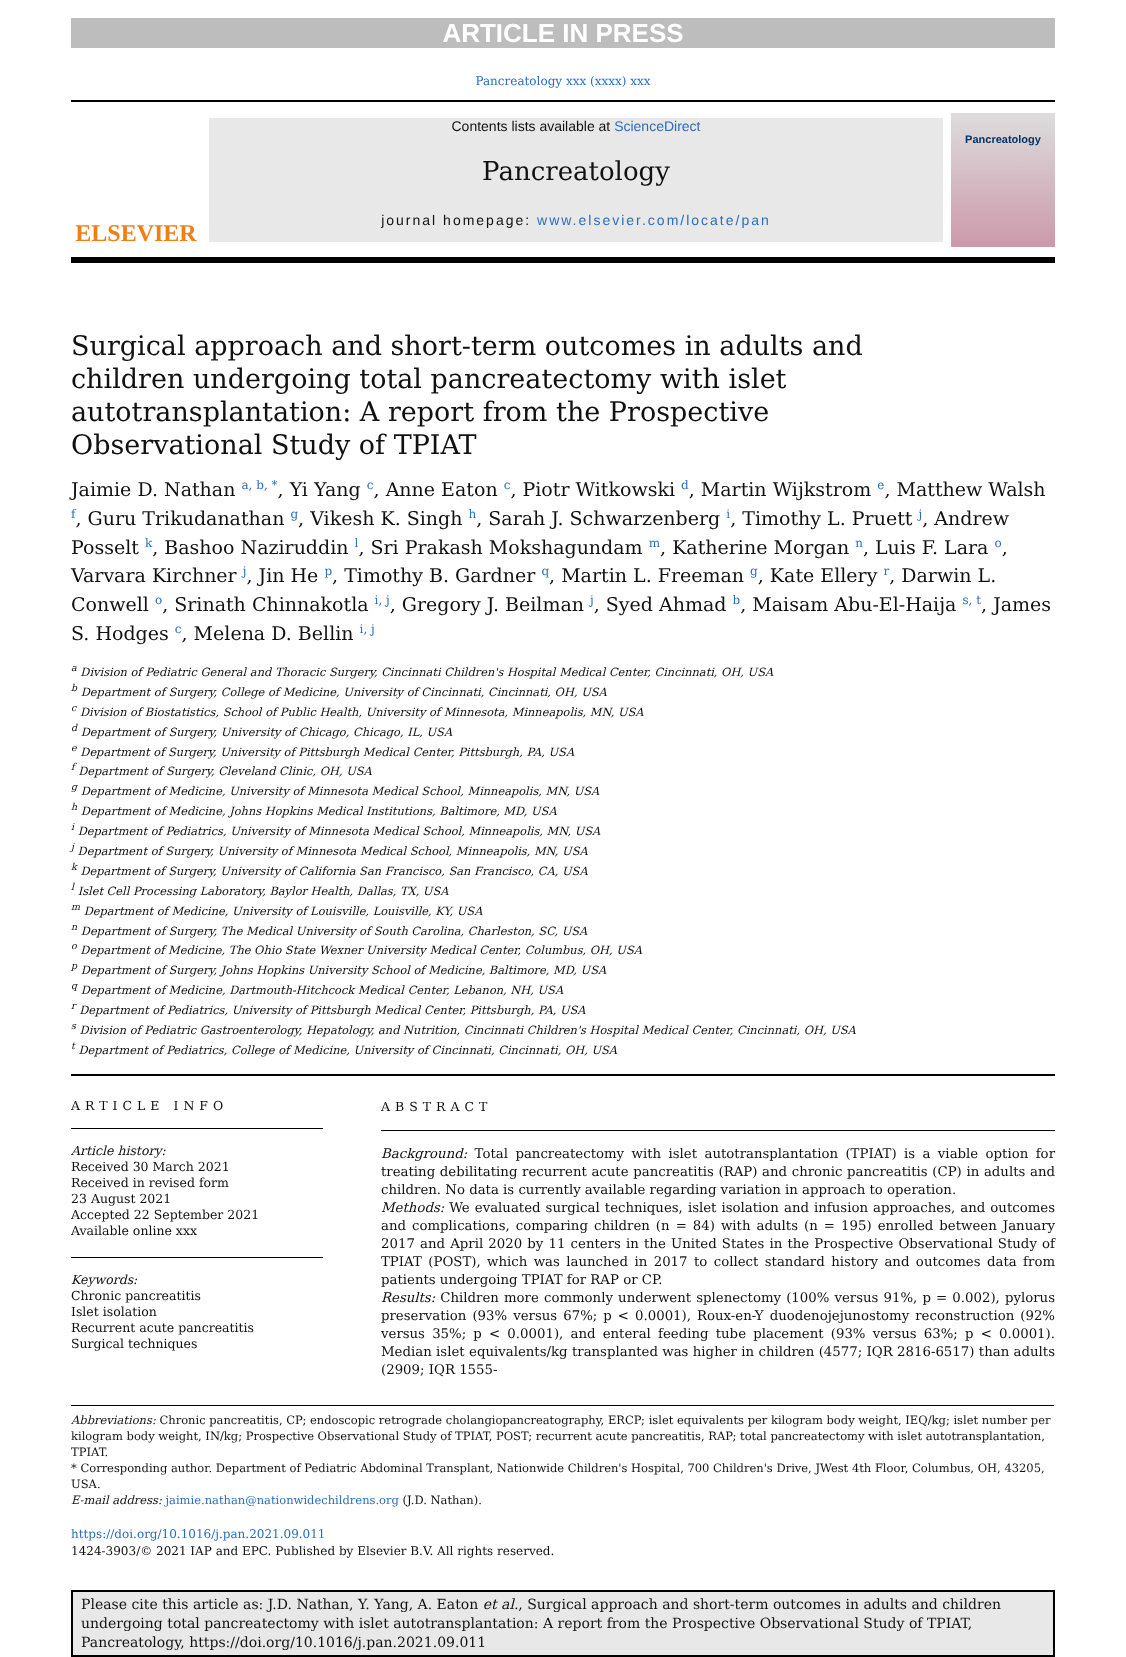ARTICLE IN PRESS
Pancreatology xxx (xxxx) xxx
ELSEVIER
Contents lists available at ScienceDirect
Pancreatology
journal homepage: www.elsevier.com/locate/pan
Pancreatology
Surgical approach and short-term outcomes in adults and children undergoing total pancreatectomy with islet autotransplantation: A report from the Prospective Observational Study of TPIAT
Jaimie D. Nathan <sup>a, b, *</sup>, Yi Yang <sup>c</sup>, Anne Eaton <sup>c</sup>, Piotr Witkowski <sup>d</sup>, Martin Wijkstrom <sup>e</sup>, Matthew Walsh <sup>f</sup>, Guru Trikudanathan <sup>g</sup>, Vikesh K. Singh <sup>h</sup>, Sarah J. Schwarzenberg <sup>i</sup>, Timothy L. Pruett <sup>j</sup>, Andrew Posselt <sup>k</sup>, Bashoo Naziruddin <sup>l</sup>, Sri Prakash Mokshagundam <sup>m</sup>, Katherine Morgan <sup>n</sup>, Luis F. Lara <sup>o</sup>, Varvara Kirchner <sup>j</sup>, Jin He <sup>p</sup>, Timothy B. Gardner <sup>q</sup>, Martin L. Freeman <sup>g</sup>, Kate Ellery <sup>r</sup>, Darwin L. Conwell <sup>o</sup>, Srinath Chinnakotla <sup>i, j</sup>, Gregory J. Beilman <sup>j</sup>, Syed Ahmad <sup>b</sup>, Maisam Abu-El-Haija <sup>s, t</sup>, James S. Hodges <sup>c</sup>, Melena D. Bellin <sup>i, j</sup>
<sup>a</sup> Division of Pediatric General and Thoracic Surgery, Cincinnati Children's Hospital Medical Center, Cincinnati, OH, USA
<sup>b</sup> Department of Surgery, College of Medicine, University of Cincinnati, Cincinnati, OH, USA
<sup>c</sup> Division of Biostatistics, School of Public Health, University of Minnesota, Minneapolis, MN, USA
<sup>d</sup> Department of Surgery, University of Chicago, Chicago, IL, USA
<sup>e</sup> Department of Surgery, University of Pittsburgh Medical Center, Pittsburgh, PA, USA
<sup>f</sup> Department of Surgery, Cleveland Clinic, OH, USA
<sup>g</sup> Department of Medicine, University of Minnesota Medical School, Minneapolis, MN, USA
<sup>h</sup> Department of Medicine, Johns Hopkins Medical Institutions, Baltimore, MD, USA
<sup>i</sup> Department of Pediatrics, University of Minnesota Medical School, Minneapolis, MN, USA
<sup>j</sup> Department of Surgery, University of Minnesota Medical School, Minneapolis, MN, USA
<sup>k</sup> Department of Surgery, University of California San Francisco, San Francisco, CA, USA
<sup>l</sup> Islet Cell Processing Laboratory, Baylor Health, Dallas, TX, USA
<sup>m</sup> Department of Medicine, University of Louisville, Louisville, KY, USA
<sup>n</sup> Department of Surgery, The Medical University of South Carolina, Charleston, SC, USA
<sup>o</sup> Department of Medicine, The Ohio State Wexner University Medical Center, Columbus, OH, USA
<sup>p</sup> Department of Surgery, Johns Hopkins University School of Medicine, Baltimore, MD, USA
<sup>q</sup> Department of Medicine, Dartmouth-Hitchcock Medical Center, Lebanon, NH, USA
<sup>r</sup> Department of Pediatrics, University of Pittsburgh Medical Center, Pittsburgh, PA, USA
<sup>s</sup> Division of Pediatric Gastroenterology, Hepatology, and Nutrition, Cincinnati Children's Hospital Medical Center, Cincinnati, OH, USA
<sup>t</sup> Department of Pediatrics, College of Medicine, University of Cincinnati, Cincinnati, OH, USA
ARTICLE INFO
Article history:
Received 30 March 2021
Received in revised form
23 August 2021
Accepted 22 September 2021
Available online xxx
Keywords:
Chronic pancreatitis
Islet isolation
Recurrent acute pancreatitis
Surgical techniques
ABSTRACT
Background: Total pancreatectomy with islet autotransplantation (TPIAT) is a viable option for treating debilitating recurrent acute pancreatitis (RAP) and chronic pancreatitis (CP) in adults and children. No data is currently available regarding variation in approach to operation.
Methods: We evaluated surgical techniques, islet isolation and infusion approaches, and outcomes and complications, comparing children (n = 84) with adults (n = 195) enrolled between January 2017 and April 2020 by 11 centers in the United States in the Prospective Observational Study of TPIAT (POST), which was launched in 2017 to collect standard history and outcomes data from patients undergoing TPIAT for RAP or CP.
Results: Children more commonly underwent splenectomy (100% versus 91%, p = 0.002), pylorus preservation (93% versus 67%; p < 0.0001), Roux-en-Y duodenojejunostomy reconstruction (92% versus 35%; p < 0.0001), and enteral feeding tube placement (93% versus 63%; p < 0.0001). Median islet equivalents/kg transplanted was higher in children (4577; IQR 2816-6517) than adults (2909; IQR 1555-
Abbreviations: Chronic pancreatitis, CP; endoscopic retrograde cholangiopancreatography, ERCP; islet equivalents per kilogram body weight, IEQ/kg; islet number per kilogram body weight, IN/kg; Prospective Observational Study of TPIAT, POST; recurrent acute pancreatitis, RAP; total pancreatectomy with islet autotransplantation, TPIAT.
* Corresponding author. Department of Pediatric Abdominal Transplant, Nationwide Children's Hospital, 700 Children's Drive, JWest 4th Floor, Columbus, OH, 43205, USA.
E-mail address: jaimie.nathan@nationwidechildrens.org (J.D. Nathan).
https://doi.org/10.1016/j.pan.2021.09.011
1424-3903/© 2021 IAP and EPC. Published by Elsevier B.V. All rights reserved.
Please cite this article as: J.D. Nathan, Y. Yang, A. Eaton et al., Surgical approach and short-term outcomes in adults and children undergoing total pancreatectomy with islet autotransplantation: A report from the Prospective Observational Study of TPIAT, Pancreatology, https://doi.org/10.1016/j.pan.2021.09.011